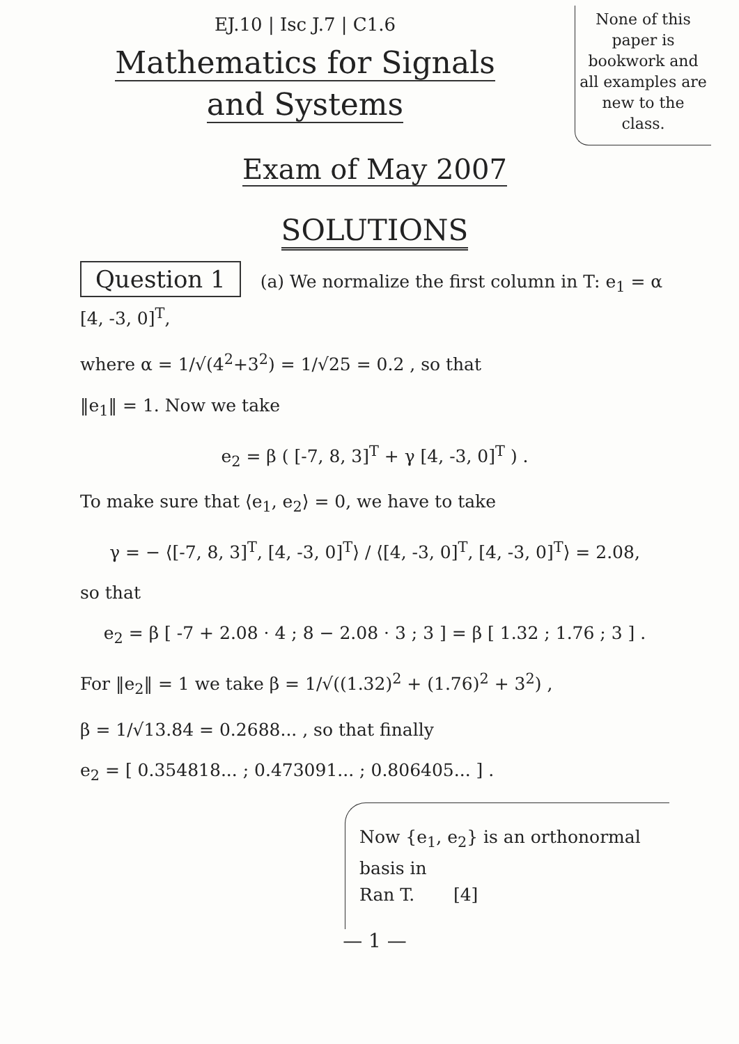EJ.10 | Isc J.7 | C1.6
None of this paper is bookwork and all examples are new to the class.
Mathematics for Signals
and Systems
Exam of May 2007
SOLUTIONS
Question 1 (a) We normalize the first column in T: e<sub>1</sub> = α [4, -3, 0]<sup>T</sup>,
where α = 1/√(4<sup>2</sup>+3<sup>2</sup>) = 1/√25 = 0.2 , so that
‖e<sub>1</sub>‖ = 1. Now we take
e<sub>2</sub> = β ( [-7, 8, 3]<sup>T</sup> + γ [4, -3, 0]<sup>T</sup> ) .
To make sure that ⟨e<sub>1</sub>, e<sub>2</sub>⟩ = 0, we have to take
γ = − ⟨[-7, 8, 3]<sup>T</sup>, [4, -3, 0]<sup>T</sup>⟩ / ⟨[4, -3, 0]<sup>T</sup>, [4, -3, 0]<sup>T</sup>⟩ = 2.08,
so that
e<sub>2</sub> = β [ -7 + 2.08 · 4 ; 8 − 2.08 · 3 ; 3 ] = β [ 1.32 ; 1.76 ; 3 ] .
For ‖e<sub>2</sub>‖ = 1 we take β = 1/√((1.32)<sup>2</sup> + (1.76)<sup>2</sup> + 3<sup>2</sup>) ,
β = 1/√13.84 = 0.2688... , so that finally
e<sub>2</sub> = [ 0.354818... ; 0.473091... ; 0.806405... ] .
Now {e<sub>1</sub>, e<sub>2</sub>} is an orthonormal basis in
Ran T. [4]
— 1 —